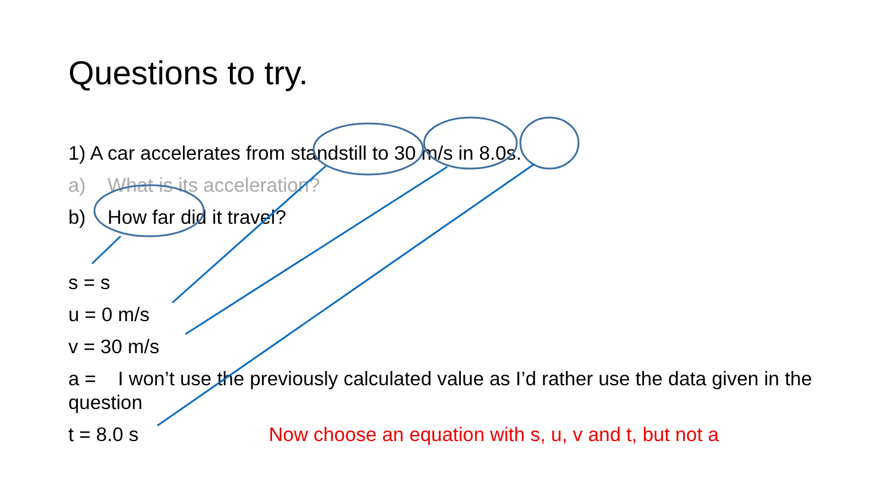Questions to try.
1) A car accelerates from standstill to 30 m/s in 8.0s.
a) What is its acceleration?
b) How far did it travel?
s = s
u = 0 m/s
v = 30 m/s
a = I won’t use the previously calculated value as I’d rather use the data given in the question
t = 8.0 s Now choose an equation with s, u, v and t, but not a